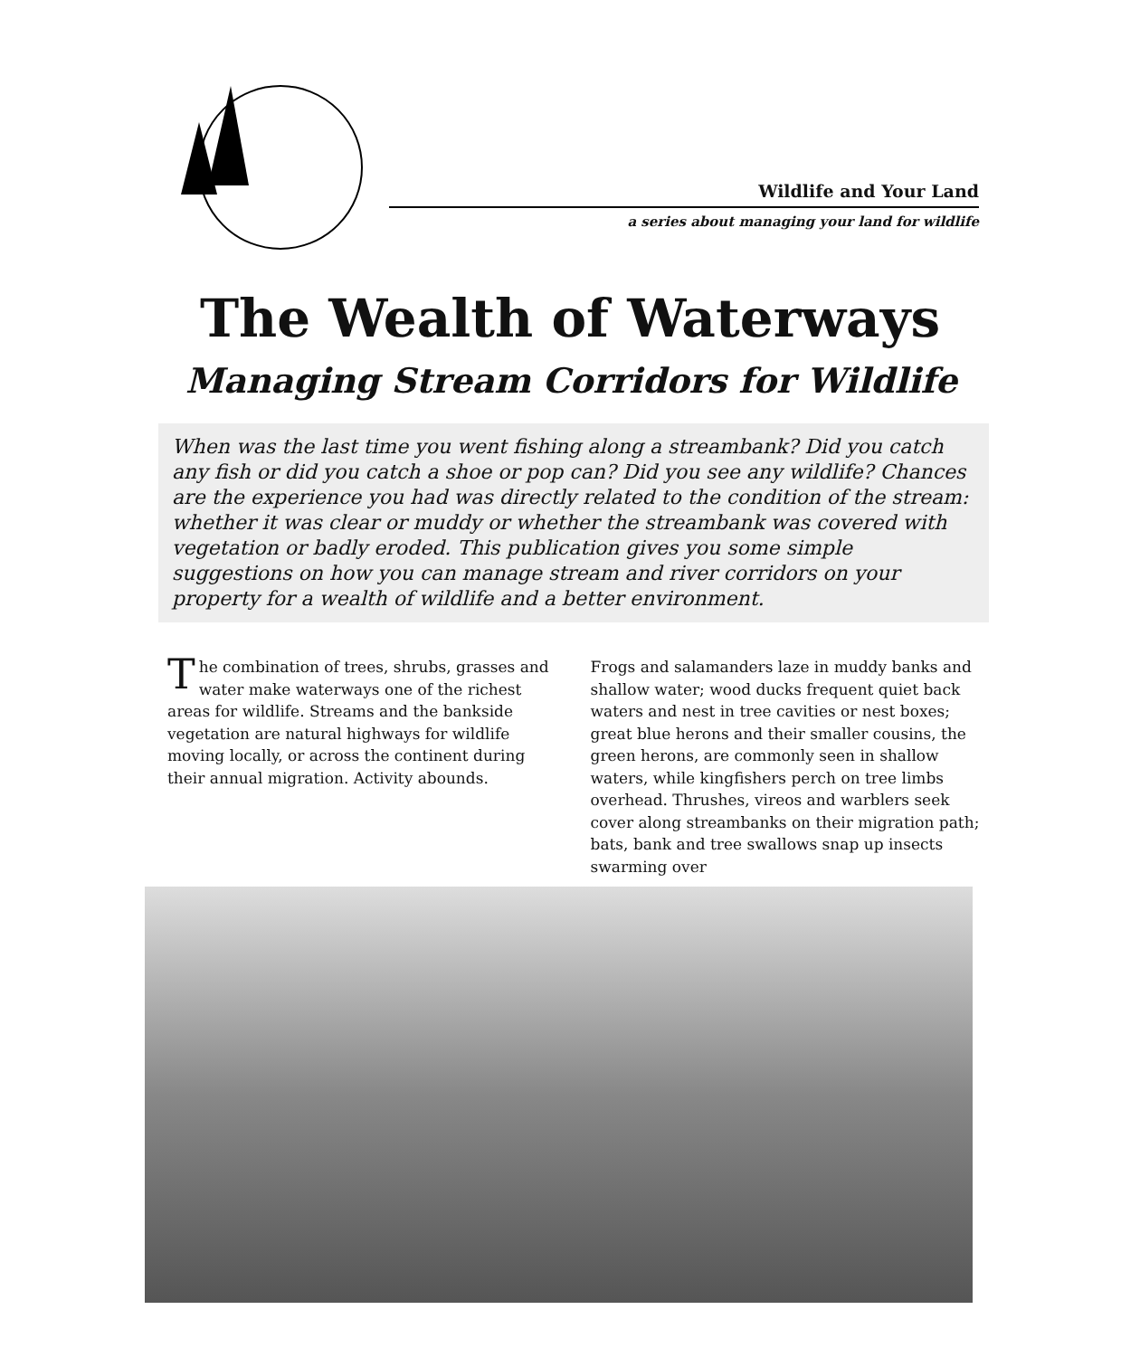Wildlife and Your Land
a series about managing your land for wildlife
The Wealth of Waterways
Managing Stream Corridors for Wildlife
When was the last time you went fishing along a streambank? Did you catch any fish or did you catch a shoe or pop can? Did you see any wildlife? Chances are the experience you had was directly related to the condition of the stream: whether it was clear or muddy or whether the streambank was covered with vegetation or badly eroded. This publication gives you some simple suggestions on how you can manage stream and river corridors on your property for a wealth of wildlife and a better environment.
The combination of trees, shrubs, grasses and water make waterways one of the richest areas for wildlife. Streams and the bankside vegetation are natural highways for wildlife moving locally, or across the continent during their annual migration. Activity abounds.
Frogs and salamanders laze in muddy banks and shallow water; wood ducks frequent quiet back waters and nest in tree cavities or nest boxes; great blue herons and their smaller cousins, the green herons, are commonly seen in shallow waters, while kingfishers perch on tree limbs overhead. Thrushes, vireos and warblers seek cover along streambanks on their migration path; bats, bank and tree swallows snap up insects swarming over